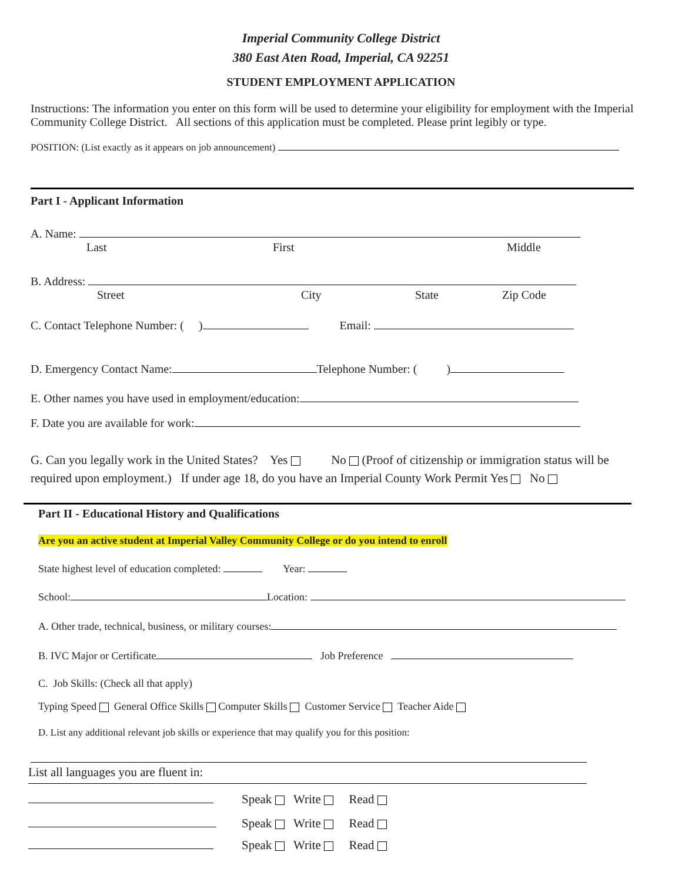Imperial Community College District
380 East Aten Road, Imperial, CA 92251
STUDENT EMPLOYMENT APPLICATION
Instructions: The information you enter on this form will be used to determine your eligibility for employment with the Imperial Community College District. All sections of this application must be completed. Please print legibly or type.
POSITION: (List exactly as it appears on job announcement)
Part I - Applicant Information
A. Name:
Last First Middle
B. Address:
Street City State Zip Code
C. Contact Telephone Number: ( ) Email:
D. Emergency Contact Name: Telephone Number: ( )
E. Other names you have used in employment/education:
F. Date you are available for work:
G. Can you legally work in the United States? Yes No (Proof of citizenship or immigration status will be required upon employment.) If under age 18, do you have an Imperial County Work Permit Yes No
Part II - Educational History and Qualifications
Are you an active student at Imperial Valley Community College or do you intend to enroll
State highest level of education completed: Year:
School: Location:
A. Other trade, technical, business, or military courses:
B. IVC Major or Certificate Job Preference
C. Job Skills: (Check all that apply)
Typing Speed General Office Skills Computer Skills Customer Service Teacher Aide
D. List any additional relevant job skills or experience that may qualify you for this position:
List all languages you are fluent in:
Speak Write Read
Speak Write Read
Speak Write Read